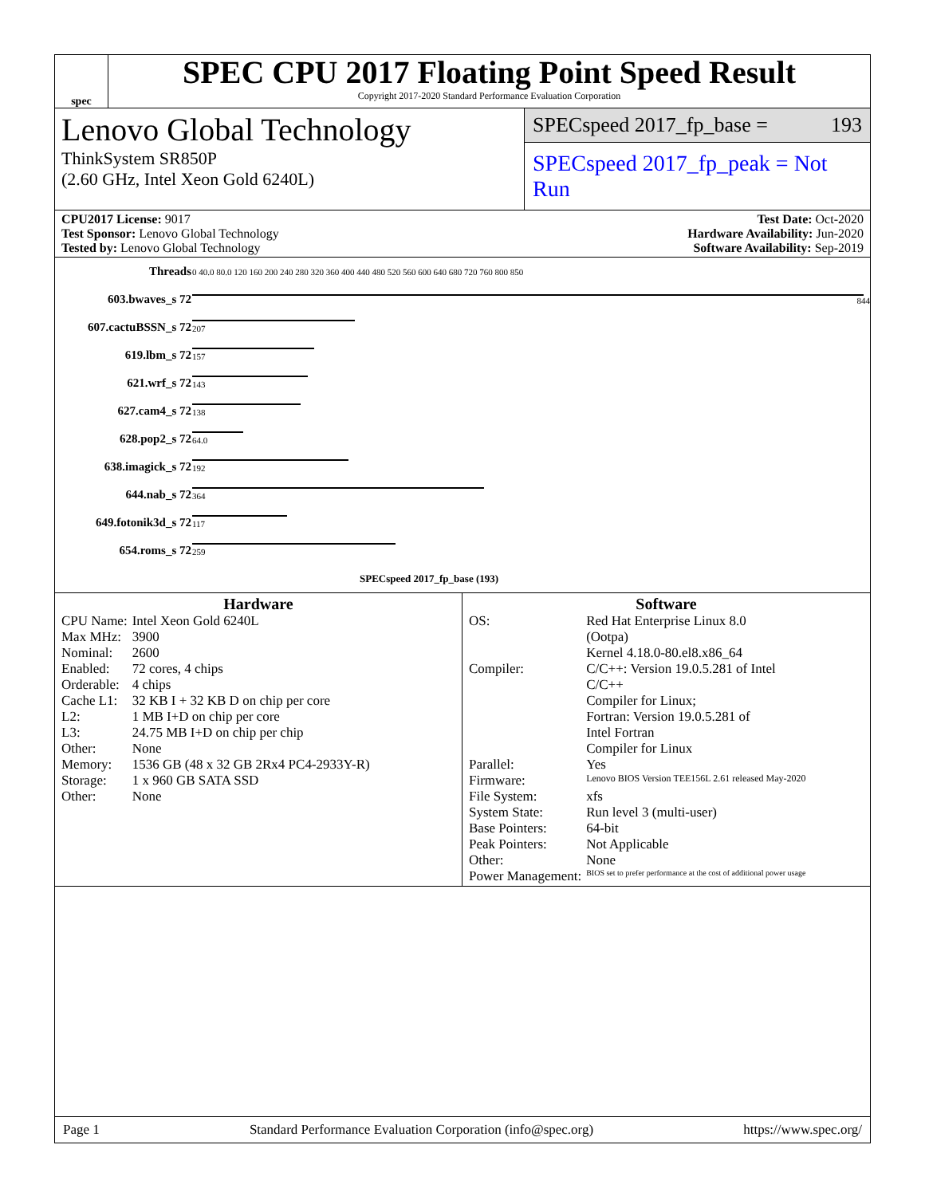spec
SPEC CPU 2017 Floating Point Speed Result
Copyright 2017-2020 Standard Performance Evaluation Corporation
Lenovo Global Technology
ThinkSystem SR850P
(2.60 GHz, Intel Xeon Gold 6240L)
SPECspeed 2017_fp_base = 193
SPECspeed 2017_fp_peak = Not Run
CPU2017 License: 9017
Test Sponsor: Lenovo Global Technology
Tested by: Lenovo Global Technology
Test Date: Oct-2020
Hardware Availability: Jun-2020
Software Availability: Sep-2019
| Threads | 0 40.0 80.0 120 160 200 240 280 320 360 400 440 480 520 560 600 640 680 720 760 800 850 |
| 603.bwaves_s 72 | 844 |
| 607.cactuBSSN_s 72 | 207 |
| 619.lbm_s 72 | 157 |
| 621.wrf_s 72 | 143 |
| 627.cam4_s 72 | 138 |
| 628.pop2_s 72 | 64.0 |
| 638.imagick_s 72 | 192 |
| 644.nab_s 72 | 364 |
| 649.fotonik3d_s 72 | 117 |
| 654.roms_s 72 | 259 |
| | SPECspeed 2017_fp_base (193) |
Hardware
| CPU Name: | Intel Xeon Gold 6240L |
| Max MHz: | 3900 |
| Nominal: | 2600 |
| Enabled: | 72 cores, 4 chips |
| Orderable: | 4 chips |
| Cache L1: | 32 KB I + 32 KB D on chip per core |
| L2: | 1 MB I+D on chip per core |
| L3: | 24.75 MB I+D on chip per chip |
| Other: | None |
| Memory: | 1536 GB (48 x 32 GB 2Rx4 PC4-2933Y-R) |
| Storage: | 1 x 960 GB SATA SSD |
| Other: | None |
Software
| OS: | Red Hat Enterprise Linux 8.0 (Ootpa) Kernel 4.18.0-80.el8.x86_64 |
| Compiler: | C/C++: Version 19.0.5.281 of Intel C/C++ Compiler for Linux; Fortran: Version 19.0.5.281 of Intel Fortran Compiler for Linux |
| Parallel: | Yes |
| Firmware: | Lenovo BIOS Version TEE156L 2.61 released May-2020 |
| File System: | xfs |
| System State: | Run level 3 (multi-user) |
| Base Pointers: | 64-bit |
| Peak Pointers: | Not Applicable |
| Other: | None |
| Power Management: | BIOS set to prefer performance at the cost of additional power usage |
Page 1 Standard Performance Evaluation Corporation (info@spec.org) https://www.spec.org/